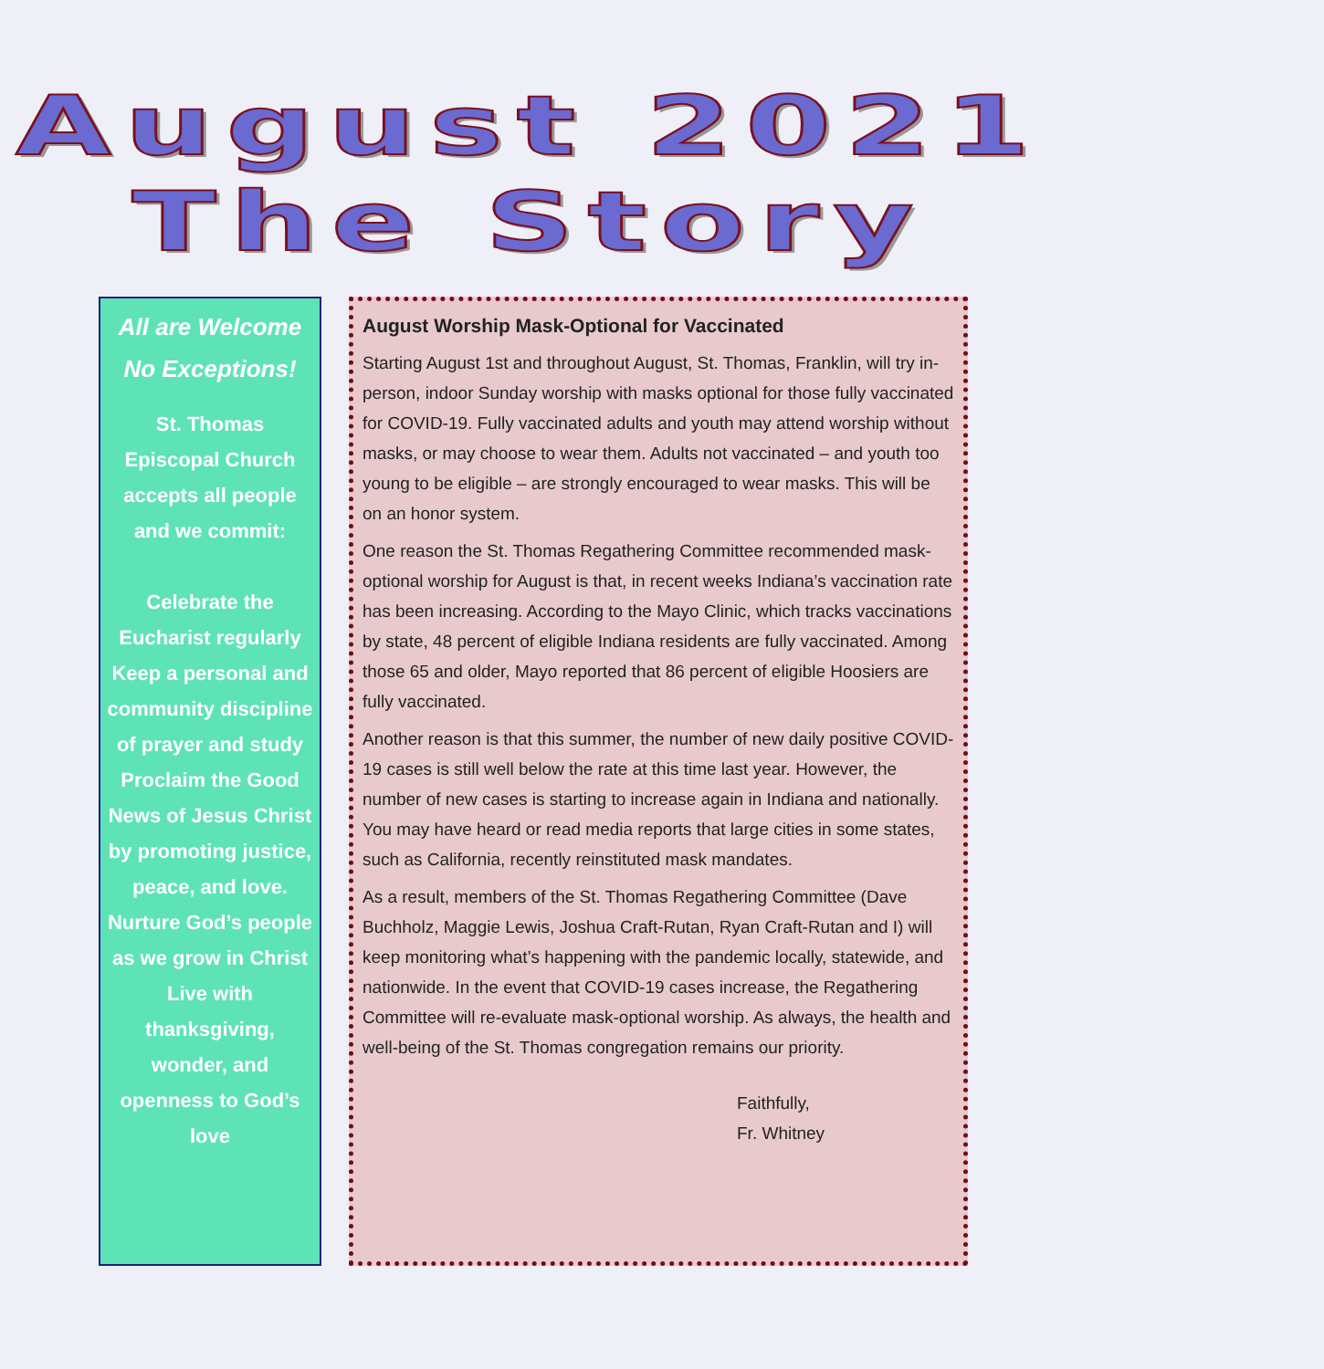August 2021
The Story
All are Welcome
No Exceptions!
St. Thomas Episcopal Church accepts all people and we commit:
Celebrate the Eucharist regularly
Keep a personal and community discipline of prayer and study
Proclaim the Good News of Jesus Christ by promoting justice, peace, and love.
Nurture God’s people as we grow in Christ
Live with thanksgiving, wonder, and openness to God’s love
August Worship Mask-Optional for Vaccinated
Starting August 1st and throughout August, St. Thomas, Franklin, will try in-person, indoor Sunday worship with masks optional for those fully vaccinated for COVID-19. Fully vaccinated adults and youth may attend worship without masks, or may choose to wear them. Adults not vaccinated – and youth too young to be eligible – are strongly encouraged to wear masks. This will be on an honor system.
One reason the St. Thomas Regathering Committee recommended mask-optional worship for August is that, in recent weeks Indiana’s vaccination rate has been increasing. According to the Mayo Clinic, which tracks vaccinations by state, 48 percent of eligible Indiana residents are fully vaccinated. Among those 65 and older, Mayo reported that 86 percent of eligible Hoosiers are fully vaccinated.
Another reason is that this summer, the number of new daily positive COVID-19 cases is still well below the rate at this time last year. However, the number of new cases is starting to increase again in Indiana and nationally. You may have heard or read media reports that large cities in some states, such as California, recently reinstituted mask mandates.
As a result, members of the St. Thomas Regathering Committee (Dave Buchholz, Maggie Lewis, Joshua Craft-Rutan, Ryan Craft-Rutan and I) will keep monitoring what’s happening with the pandemic locally, statewide, and nationwide. In the event that COVID-19 cases increase, the Regathering Committee will re-evaluate mask-optional worship. As always, the health and well-being of the St. Thomas congregation remains our priority.
Faithfully,
Fr. Whitney